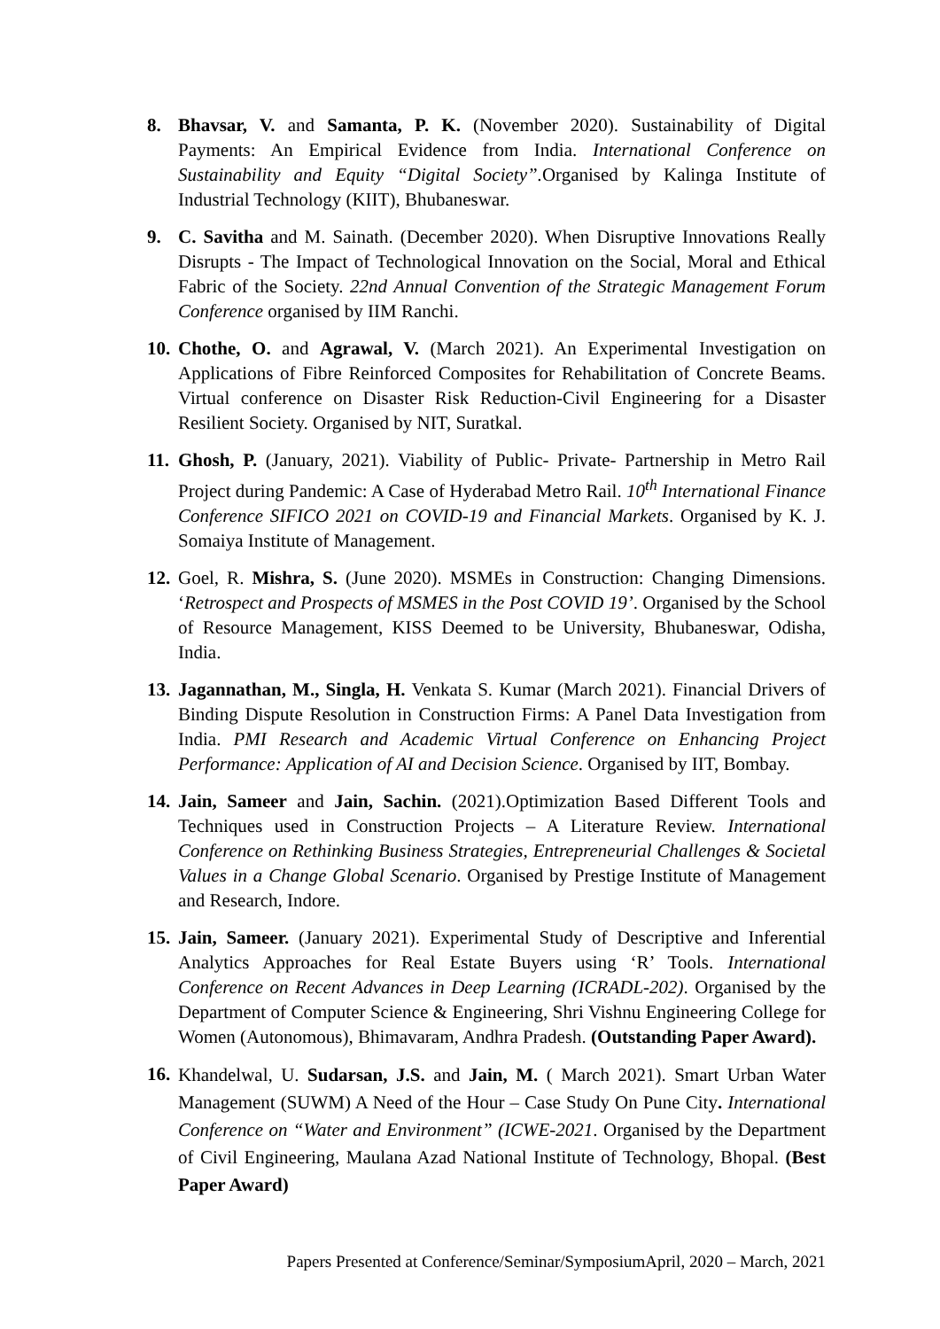8. Bhavsar, V. and Samanta, P. K. (November 2020). Sustainability of Digital Payments: An Empirical Evidence from India. International Conference on Sustainability and Equity “Digital Society”. Organised by Kalinga Institute of Industrial Technology (KIIT), Bhubaneswar.
9. C. Savitha and M. Sainath. (December 2020). When Disruptive Innovations Really Disrupts - The Impact of Technological Innovation on the Social, Moral and Ethical Fabric of the Society. 22nd Annual Convention of the Strategic Management Forum Conference organised by IIM Ranchi.
10.
Chothe, O. and Agrawal, V. (March 2021). An Experimental Investigation on Applications of Fibre Reinforced Composites for Rehabilitation of Concrete Beams. Virtual conference on Disaster Risk Reduction-Civil Engineering for a Disaster Resilient Society. Organised by NIT, Suratkal.
11.
Ghosh, P. (January, 2021). Viability of Public- Private- Partnership in Metro Rail Project during Pandemic: A Case of Hyderabad Metro Rail. 10<sup>th</sup> International Finance Conference SIFICO 2021 on COVID-19 and Financial Markets. Organised by K. J. Somaiya Institute of Management.
12.
Goel, R. Mishra, S. (June 2020). MSMEs in Construction: Changing Dimensions. ‘Retrospect and Prospects of MSMES in the Post COVID 19’. Organised by the School of Resource Management, KISS Deemed to be University, Bhubaneswar, Odisha, India.
13.
Jagannathan, M., Singla, H. Venkata S. Kumar (March 2021). Financial Drivers of Binding Dispute Resolution in Construction Firms: A Panel Data Investigation from India. PMI Research and Academic Virtual Conference on Enhancing Project Performance: Application of AI and Decision Science. Organised by IIT, Bombay.
14.
Jain, Sameer and Jain, Sachin. (2021).Optimization Based Different Tools and Techniques used in Construction Projects – A Literature Review. International Conference on Rethinking Business Strategies, Entrepreneurial Challenges & Societal Values in a Change Global Scenario. Organised by Prestige Institute of Management and Research, Indore.
15.
Jain, Sameer. (January 2021). Experimental Study of Descriptive and Inferential Analytics Approaches for Real Estate Buyers using ‘R’ Tools. International Conference on Recent Advances in Deep Learning (ICRADL-202). Organised by the Department of Computer Science & Engineering, Shri Vishnu Engineering College for Women (Autonomous), Bhimavaram, Andhra Pradesh. (Outstanding Paper Award).
16.
Khandelwal, U. Sudarsan, J.S. and Jain, M. ( March 2021). Smart Urban Water Management (SUWM) A Need of the Hour – Case Study On Pune City. International Conference on “Water and Environment” (ICWE-2021. Organised by the Department of Civil Engineering, Maulana Azad National Institute of Technology, Bhopal. (Best Paper Award)
Papers Presented at Conference/Seminar/SymposiumApril, 2020 – March, 2021